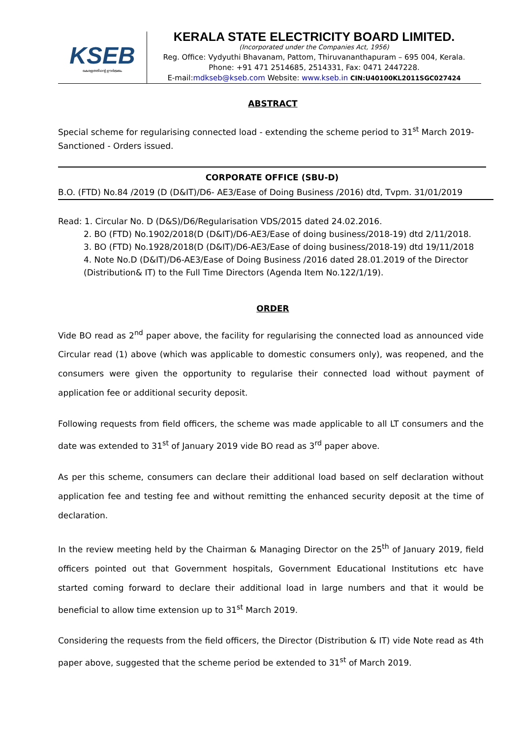KSEB
കേരളത്തിന്റെ ഊർജ്ജം
KERALA STATE ELECTRICITY BOARD LIMITED.
(Incorporated under the Companies Act, 1956)
Reg. Office: Vydyuthi Bhavanam, Pattom, Thiruvananthapuram – 695 004, Kerala.
Phone: +91 471 2514685, 2514331, Fax: 0471 2447228.
E-mail:mdkseb@kseb.com Website: www.kseb.in CIN:U40100KL2011SGC027424
ABSTRACT
Special scheme for regularising connected load - extending the scheme period to 31<sup>st</sup> March 2019-Sanctioned - Orders issued.
CORPORATE OFFICE (SBU-D)
B.O. (FTD) No.84 /2019 (D (D&IT)/D6- AE3/Ease of Doing Business /2016) dtd, Tvpm. 31/01/2019
Read: 1. Circular No. D (D&S)/D6/Regularisation VDS/2015 dated 24.02.2016.
2. BO (FTD) No.1902/2018(D (D&IT)/D6-AE3/Ease of doing business/2018-19) dtd 2/11/2018.
3. BO (FTD) No.1928/2018(D (D&IT)/D6-AE3/Ease of doing business/2018-19) dtd 19/11/2018
4. Note No.D (D&IT)/D6-AE3/Ease of Doing Business /2016 dated 28.01.2019 of the Director (Distribution& IT) to the Full Time Directors (Agenda Item No.122/1/19).
ORDER
Vide BO read as 2<sup>nd</sup> paper above, the facility for regularising the connected load as announced vide Circular read (1) above (which was applicable to domestic consumers only), was reopened, and the consumers were given the opportunity to regularise their connected load without payment of application fee or additional security deposit.
Following requests from field officers, the scheme was made applicable to all LT consumers and the date was extended to 31<sup>st</sup> of January 2019 vide BO read as 3<sup>rd</sup> paper above.
As per this scheme, consumers can declare their additional load based on self declaration without application fee and testing fee and without remitting the enhanced security deposit at the time of declaration.
In the review meeting held by the Chairman & Managing Director on the 25<sup>th</sup> of January 2019, field officers pointed out that Government hospitals, Government Educational Institutions etc have started coming forward to declare their additional load in large numbers and that it would be beneficial to allow time extension up to 31<sup>st</sup> March 2019.
Considering the requests from the field officers, the Director (Distribution & IT) vide Note read as 4th paper above, suggested that the scheme period be extended to 31<sup>st</sup> of March 2019.